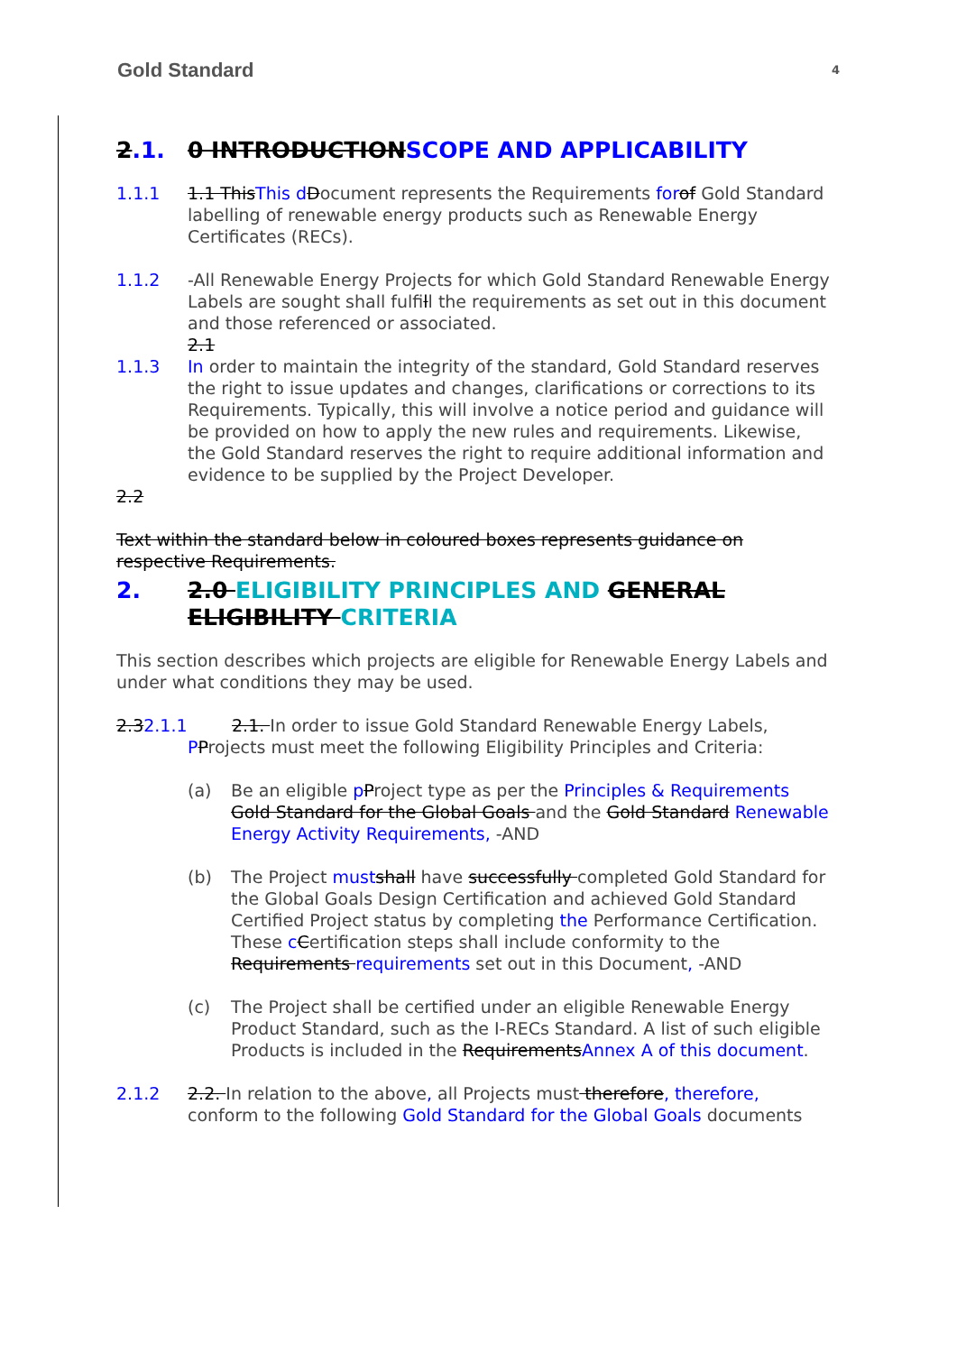Gold Standard 4
2.1. 0 INTRODUCTIONSCOPE AND APPLICABILITY
1.1.1 1.1 ThisThis d Document represents the Requirements for of Gold Standard labelling of renewable energy products such as Renewable Energy Certificates (RECs).
1.1.2 -All Renewable Energy Projects for which Gold Standard Renewable Energy Labels are sought shall fulfill the requirements as set out in this document and those referenced or associated.
2.1
1.1.3 In order to maintain the integrity of the standard, Gold Standard reserves the right to issue updates and changes, clarifications or corrections to its Requirements. Typically, this will involve a notice period and guidance will be provided on how to apply the new rules and requirements. Likewise, the Gold Standard reserves the right to require additional information and evidence to be supplied by the Project Developer.
2.2
Text within the standard below in coloured boxes represents guidance on respective Requirements.
2. 2.0 ELIGIBILITY PRINCIPLES AND GENERAL ELIGIBILITY CRITERIA
This section describes which projects are eligible for Renewable Energy Labels and under what conditions they may be used.
2.32.1.1 2.1. In order to issue Gold Standard Renewable Energy Labels, PProjects must meet the following Eligibility Principles and Criteria:
(a) Be an eligible pProject type as per the Principles & Requirements Gold Standard for the Global Goals and the Gold Standard Renewable Energy Activity Requirements, -AND
(b) The Project must shall have successfully completed Gold Standard for the Global Goals Design Certification and achieved Gold Standard Certified Project status by completing the Performance Certification. These cCertification steps shall include conformity to the Requirements requirements set out in this Document, -AND
(c) The Project shall be certified under an eligible Renewable Energy Product Standard, such as the I-RECs Standard. A list of such eligible Products is included in the RequirementsAnnex A of this document.
2.1.2 2.2. In relation to the above, all Projects must therefore, therefore, conform to the following Gold Standard for the Global Goals documents